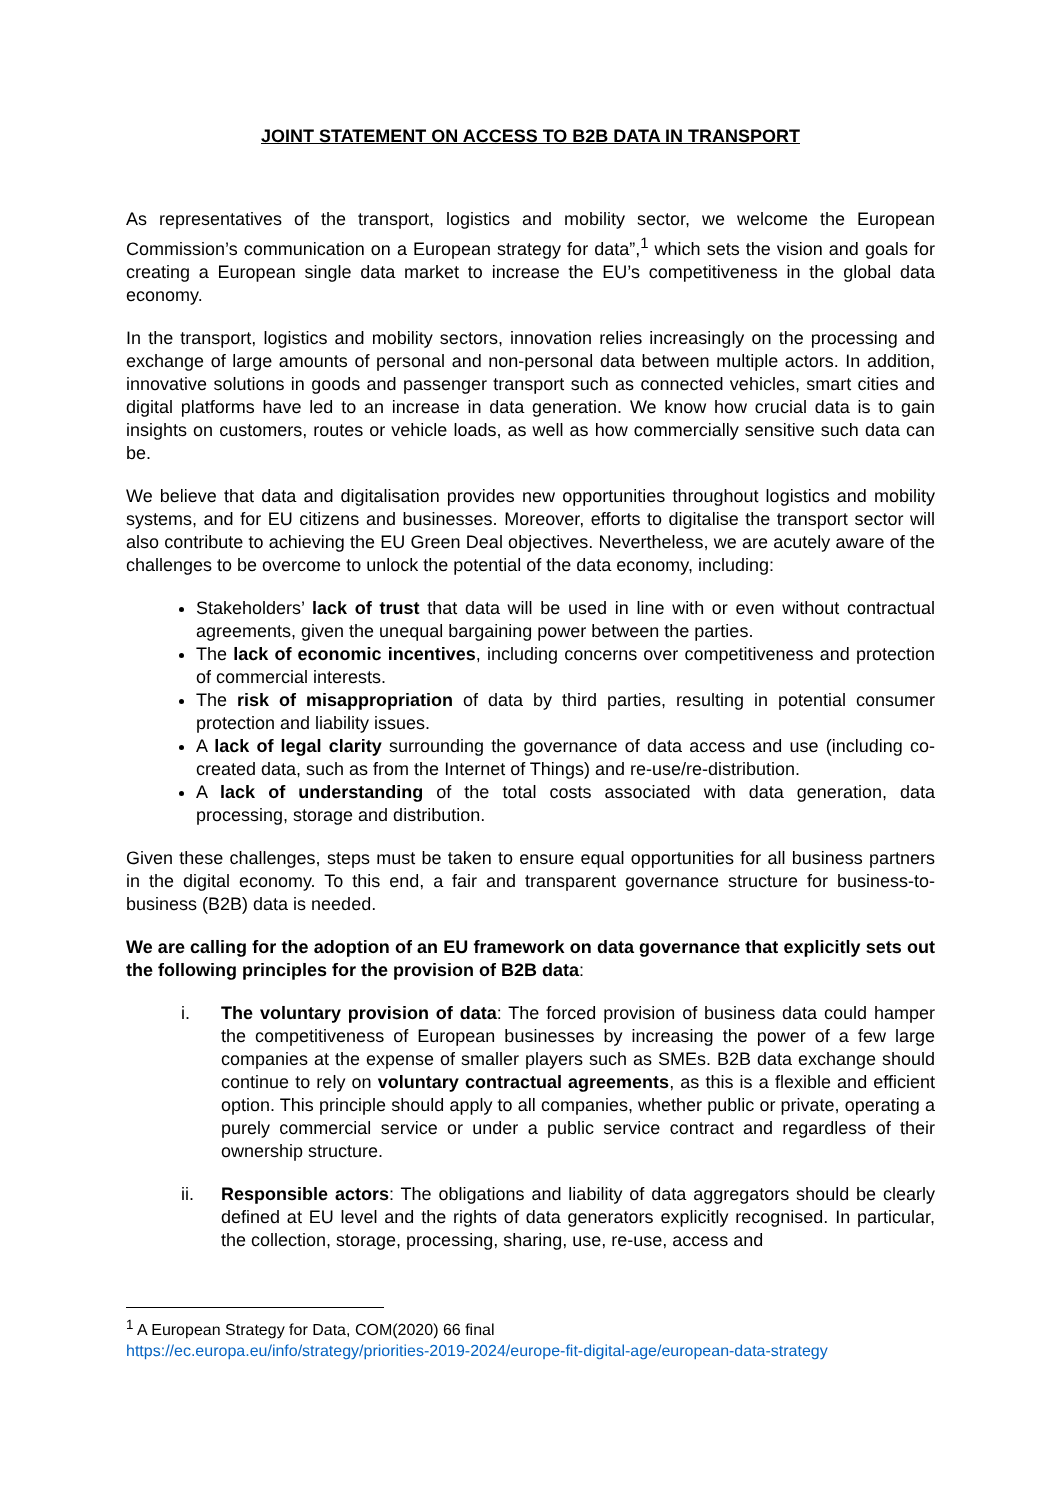JOINT STATEMENT ON ACCESS TO B2B DATA IN TRANSPORT
As representatives of the transport, logistics and mobility sector, we welcome the European Commission’s communication on a European strategy for data”,<sup>1</sup> which sets the vision and goals for creating a European single data market to increase the EU’s competitiveness in the global data economy.
In the transport, logistics and mobility sectors, innovation relies increasingly on the processing and exchange of large amounts of personal and non-personal data between multiple actors. In addition, innovative solutions in goods and passenger transport such as connected vehicles, smart cities and digital platforms have led to an increase in data generation. We know how crucial data is to gain insights on customers, routes or vehicle loads, as well as how commercially sensitive such data can be.
We believe that data and digitalisation provides new opportunities throughout logistics and mobility systems, and for EU citizens and businesses. Moreover, efforts to digitalise the transport sector will also contribute to achieving the EU Green Deal objectives. Nevertheless, we are acutely aware of the challenges to be overcome to unlock the potential of the data economy, including:
Stakeholders’ lack of trust that data will be used in line with or even without contractual agreements, given the unequal bargaining power between the parties.
The lack of economic incentives, including concerns over competitiveness and protection of commercial interests.
The risk of misappropriation of data by third parties, resulting in potential consumer protection and liability issues.
A lack of legal clarity surrounding the governance of data access and use (including co-created data, such as from the Internet of Things) and re-use/re-distribution.
A lack of understanding of the total costs associated with data generation, data processing, storage and distribution.
Given these challenges, steps must be taken to ensure equal opportunities for all business partners in the digital economy. To this end, a fair and transparent governance structure for business-to-business (B2B) data is needed.
We are calling for the adoption of an EU framework on data governance that explicitly sets out the following principles for the provision of B2B data:
i. The voluntary provision of data: The forced provision of business data could hamper the competitiveness of European businesses by increasing the power of a few large companies at the expense of smaller players such as SMEs. B2B data exchange should continue to rely on voluntary contractual agreements, as this is a flexible and efficient option. This principle should apply to all companies, whether public or private, operating a purely commercial service or under a public service contract and regardless of their ownership structure.
ii. Responsible actors: The obligations and liability of data aggregators should be clearly defined at EU level and the rights of data generators explicitly recognised. In particular, the collection, storage, processing, sharing, use, re-use, access and
<sup>1</sup> A European Strategy for Data, COM(2020) 66 final
https://ec.europa.eu/info/strategy/priorities-2019-2024/europe-fit-digital-age/european-data-strategy